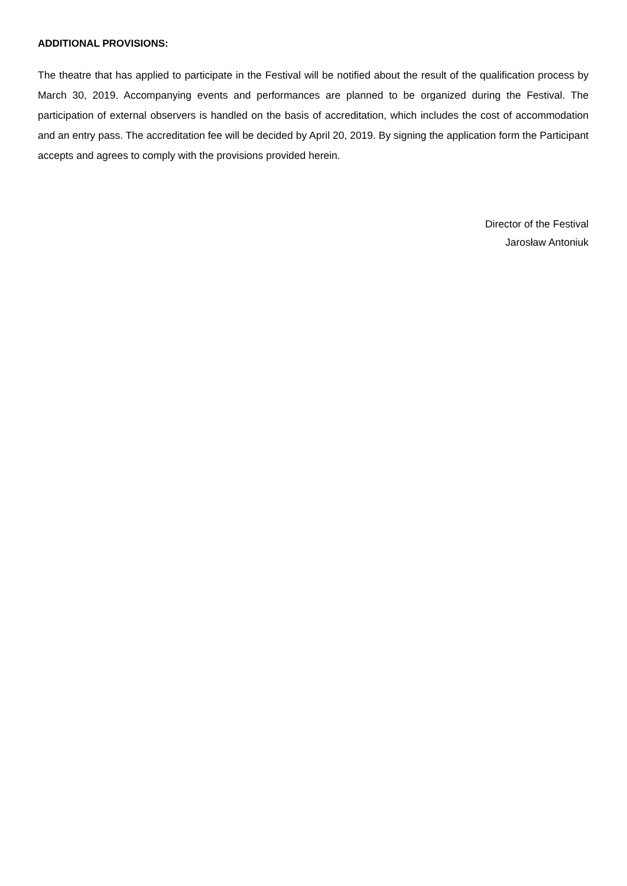ADDITIONAL PROVISIONS:
The theatre that has applied to participate in the Festival will be notified about the result of the qualification process by March 30, 2019. Accompanying events and performances are planned to be organized during the Festival. The participation of external observers is handled on the basis of accreditation, which includes the cost of accommodation and an entry pass. The accreditation fee will be decided by April 20, 2019. By signing the application form the Participant accepts and agrees to comply with the provisions provided herein.
Director of the Festival
Jarosław Antoniuk